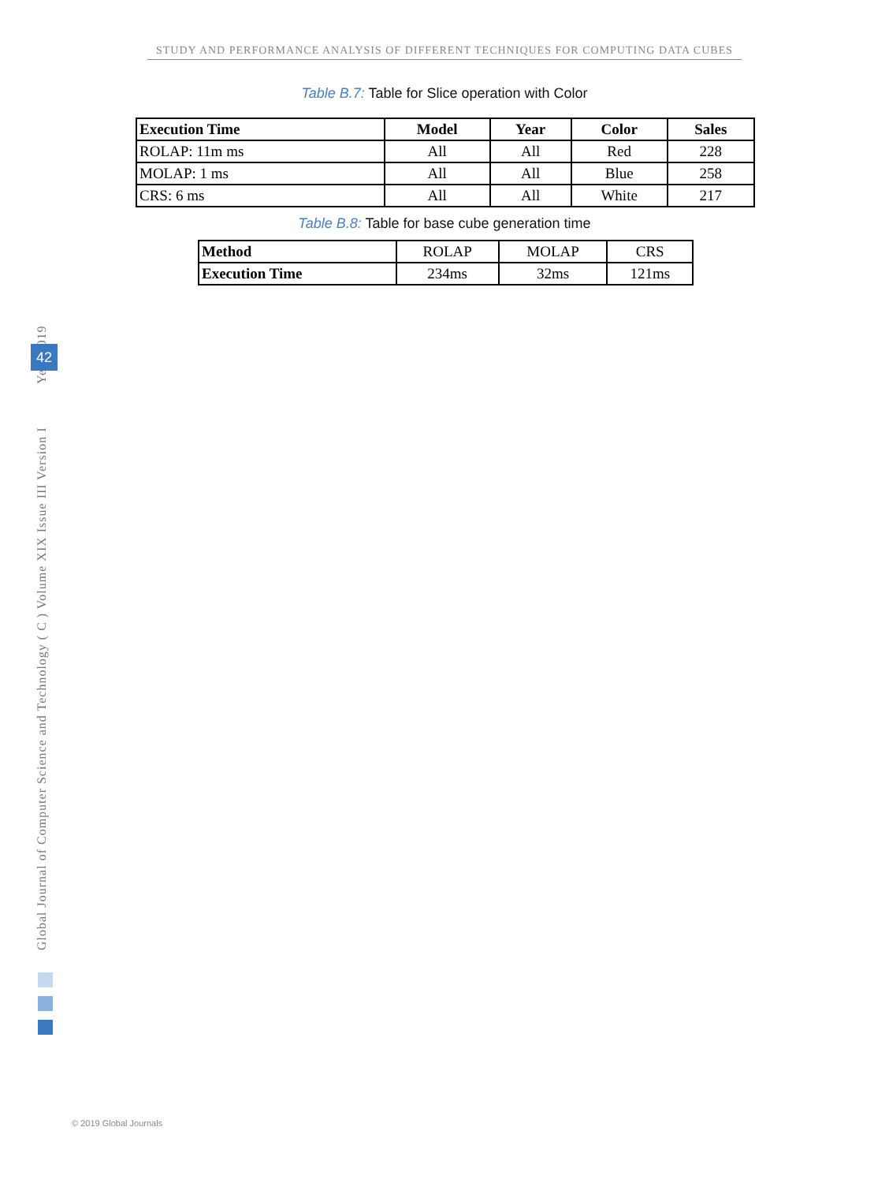STUDY AND PERFORMANCE ANALYSIS OF DIFFERENT TECHNIQUES FOR COMPUTING DATA CUBES
Table B.7: Table for Slice operation with Color
| Execution Time | Model | Year | Color | Sales |
| --- | --- | --- | --- | --- |
| ROLAP: 11m ms | All | All | Red | 228 |
| MOLAP: 1 ms | All | All | Blue | 258 |
| CRS: 6 ms | All | All | White | 217 |
Table B.8: Table for base cube generation time
| Method | ROLAP | MOLAP | CRS |
| Execution Time | 234ms | 32ms | 121ms |
Global Journal of Computer Science and Technology ( C ) Volume XIX Issue III Version I Year 2019
42
© 2019 Global Journals